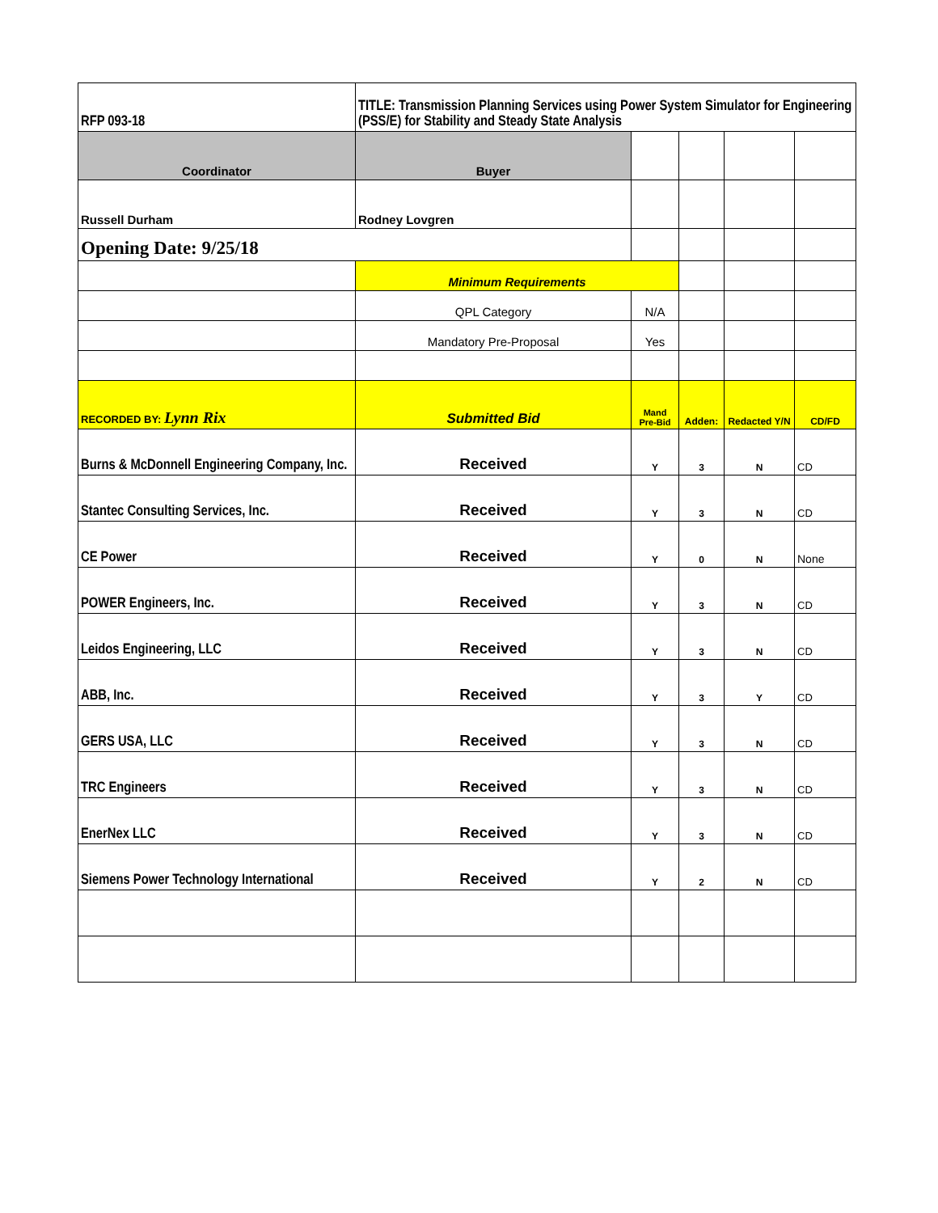| RFP 093-18 | TITLE: Transmission Planning Services using Power System Simulator for Engineering (PSS/E) for Stability and Steady State Analysis | | | | |
| Coordinator | Buyer | | | | |
| Russell Durham | Rodney Lovgren | | | | |
| Opening Date: 9/25/18 | | | | | |
| | Minimum Requirements | | | | |
| | QPL Category | N/A | | | |
| | Mandatory Pre-Proposal | Yes | | | |
| RECORDED BY: Lynn Rix | Submitted Bid | Mand Pre-Bid | Adden: | Redacted Y/N | CD/FD |
| Burns & McDonnell Engineering Company, Inc. | Received | Y | 3 | N | CD |
| Stantec Consulting Services, Inc. | Received | Y | 3 | N | CD |
| CE Power | Received | Y | 0 | N | None |
| POWER Engineers, Inc. | Received | Y | 3 | N | CD |
| Leidos Engineering, LLC | Received | Y | 3 | N | CD |
| ABB, Inc. | Received | Y | 3 | Y | CD |
| GERS USA, LLC | Received | Y | 3 | N | CD |
| TRC Engineers | Received | Y | 3 | N | CD |
| EnerNex LLC | Received | Y | 3 | N | CD |
| Siemens Power Technology International | Received | Y | 2 | N | CD |